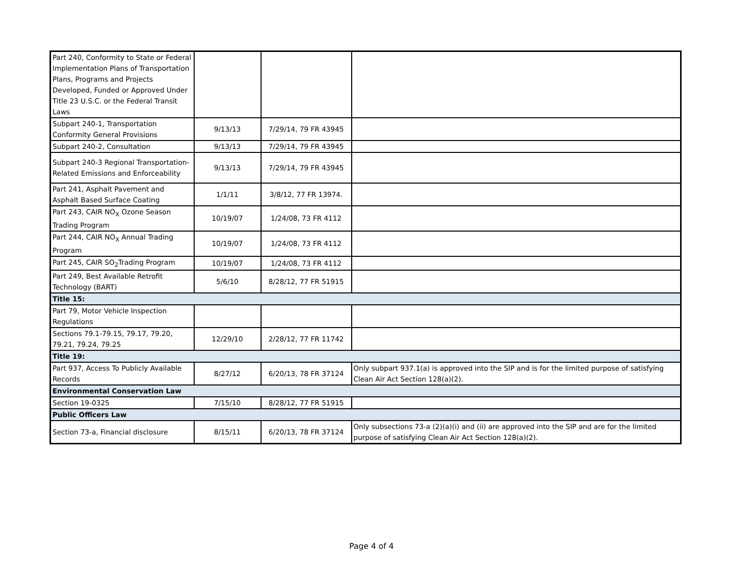| Part 240, Conformity to State or Federal Implementation Plans of Transportation Plans, Programs and Projects Developed, Funded or Approved Under Title 23 U.S.C. or the Federal Transit Laws | | | |
| Subpart 240-1, Transportation Conformity General Provisions | 9/13/13 | 7/29/14, 79 FR 43945 | |
| Subpart 240-2, Consultation | 9/13/13 | 7/29/14, 79 FR 43945 | |
| Subpart 240-3 Regional Transportation-Related Emissions and Enforceability | 9/13/13 | 7/29/14, 79 FR 43945 | |
| Part 241, Asphalt Pavement and Asphalt Based Surface Coating | 1/1/11 | 3/8/12, 77 FR 13974. | |
| Part 243, CAIR NO<sub>X</sub> Ozone Season Trading Program | 10/19/07 | 1/24/08, 73 FR 4112 | |
| Part 244, CAIR NO<sub>X</sub> Annual Trading Program | 10/19/07 | 1/24/08, 73 FR 4112 | |
| Part 245, CAIR SO<sub>2</sub>Trading Program | 10/19/07 | 1/24/08, 73 FR 4112 | |
| Part 249, Best Available Retrofit Technology (BART) | 5/6/10 | 8/28/12, 77 FR 51915 | |
| Title 15: | | | |
| Part 79, Motor Vehicle Inspection Regulations | | | |
| Sections 79.1-79.15, 79.17, 79.20, 79.21, 79.24, 79.25 | 12/29/10 | 2/28/12, 77 FR 11742 | |
| Title 19: | | | |
| Part 937, Access To Publicly Available Records | 8/27/12 | 6/20/13, 78 FR 37124 | Only subpart 937.1(a) is approved into the SIP and is for the limited purpose of satisfying Clean Air Act Section 128(a)(2). |
| Environmental Conservation Law | | | |
| Section 19-0325 | 7/15/10 | 8/28/12, 77 FR 51915 | |
| Public Officers Law | | | |
| Section 73-a, Financial disclosure | 8/15/11 | 6/20/13, 78 FR 37124 | Only subsections 73-a (2)(a)(i) and (ii) are approved into the SIP and are for the limited purpose of satisfying Clean Air Act Section 128(a)(2). |
Page 4 of 4